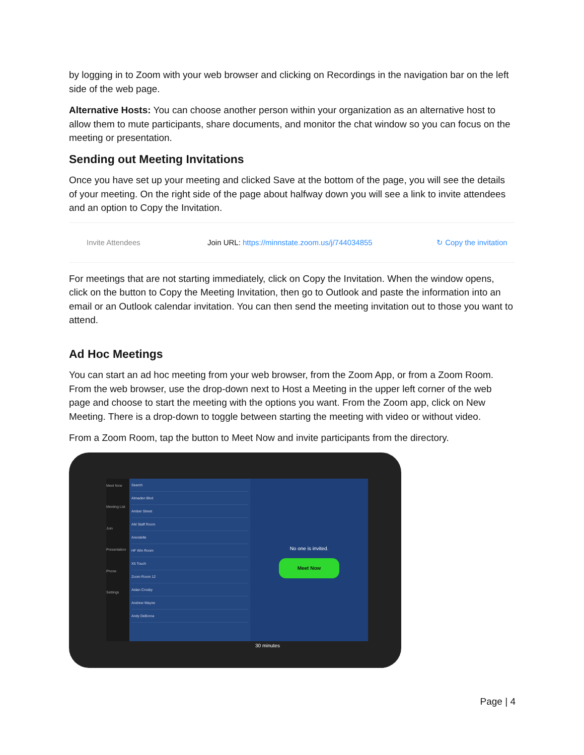by logging in to Zoom with your web browser and clicking on Recordings in the navigation bar on the left side of the web page.
Alternative Hosts: You can choose another person within your organization as an alternative host to allow them to mute participants, share documents, and monitor the chat window so you can focus on the meeting or presentation.
Sending out Meeting Invitations
Once you have set up your meeting and clicked Save at the bottom of the page, you will see the details of your meeting. On the right side of the page about halfway down you will see a link to invite attendees and an option to Copy the Invitation.
Invite Attendees Join URL: https://minnstate.zoom.us/j/744034855 ↻ Copy the invitation
For meetings that are not starting immediately, click on Copy the Invitation. When the window opens, click on the button to Copy the Meeting Invitation, then go to Outlook and paste the information into an email or an Outlook calendar invitation. You can then send the meeting invitation out to those you want to attend.
Ad Hoc Meetings
You can start an ad hoc meeting from your web browser, from the Zoom App, or from a Zoom Room. From the web browser, use the drop-down next to Host a Meeting in the upper left corner of the web page and choose to start the meeting with the options you want. From the Zoom app, click on New Meeting. There is a drop-down to toggle between starting the meeting with video or without video.
From a Zoom Room, tap the button to Meet Now and invite participants from the directory.
Meet Now
Meeting List
Join
Presentation
Phone
Settings
Search
Almaden Blvd
Amber Street
AM Staff Room
Arendelle
HF Win Room
X5 Touch
Zoom Room 12
Aidan Crosby
Andrew Wayne
Andy DeBorca
No one is invited.
Meet Now
30 minutes
Page | 4